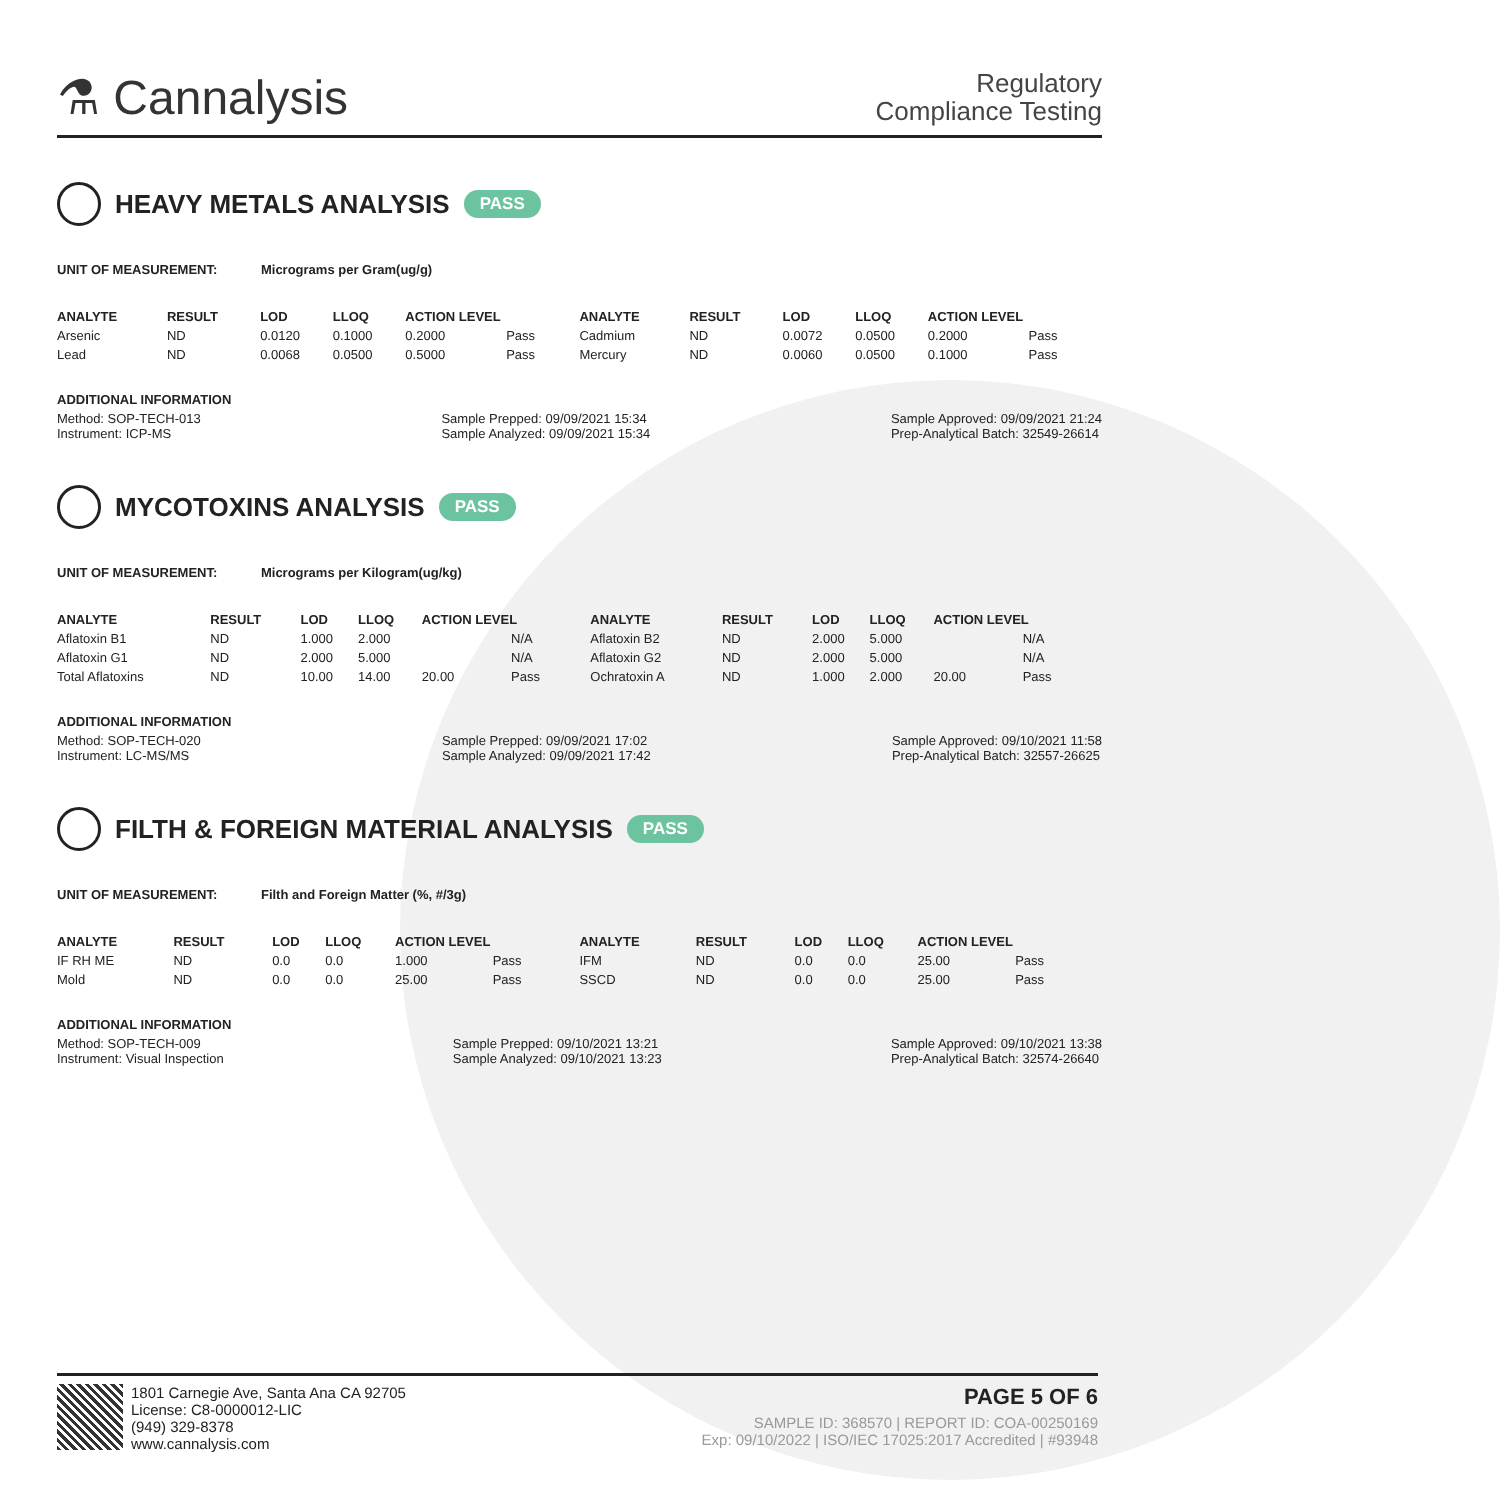⚗ Cannalysis
Regulatory
Compliance Testing
HEAVY METALS ANALYSIS PASS
UNIT OF MEASUREMENT: Micrograms per Gram(ug/g)
| ANALYTE | RESULT | LOD | LLOQ | ACTION LEVEL | | ANALYTE | RESULT | LOD | LLOQ | ACTION LEVEL | |
| --- | --- | --- | --- | --- | --- | --- | --- | --- | --- | --- | --- |
| Arsenic | ND | 0.0120 | 0.1000 | 0.2000 | Pass | Cadmium | ND | 0.0072 | 0.0500 | 0.2000 | Pass |
| Lead | ND | 0.0068 | 0.0500 | 0.5000 | Pass | Mercury | ND | 0.0060 | 0.0500 | 0.1000 | Pass |
ADDITIONAL INFORMATION
Method: SOP-TECH-013
Instrument: ICP-MS
Sample Prepped: 09/09/2021 15:34
Sample Analyzed: 09/09/2021 15:34
Sample Approved: 09/09/2021 21:24
Prep-Analytical Batch: 32549-26614
MYCOTOXINS ANALYSIS PASS
UNIT OF MEASUREMENT: Micrograms per Kilogram(ug/kg)
| ANALYTE | RESULT | LOD | LLOQ | ACTION LEVEL | | ANALYTE | RESULT | LOD | LLOQ | ACTION LEVEL | |
| --- | --- | --- | --- | --- | --- | --- | --- | --- | --- | --- | --- |
| Aflatoxin B1 | ND | 1.000 | 2.000 | | N/A | Aflatoxin B2 | ND | 2.000 | 5.000 | | N/A |
| Aflatoxin G1 | ND | 2.000 | 5.000 | | N/A | Aflatoxin G2 | ND | 2.000 | 5.000 | | N/A |
| Total Aflatoxins | ND | 10.00 | 14.00 | 20.00 | Pass | Ochratoxin A | ND | 1.000 | 2.000 | 20.00 | Pass |
ADDITIONAL INFORMATION
Method: SOP-TECH-020
Instrument: LC-MS/MS
Sample Prepped: 09/09/2021 17:02
Sample Analyzed: 09/09/2021 17:42
Sample Approved: 09/10/2021 11:58
Prep-Analytical Batch: 32557-26625
FILTH & FOREIGN MATERIAL ANALYSIS PASS
UNIT OF MEASUREMENT: Filth and Foreign Matter (%, #/3g)
| ANALYTE | RESULT | LOD | LLOQ | ACTION LEVEL | | ANALYTE | RESULT | LOD | LLOQ | ACTION LEVEL | |
| --- | --- | --- | --- | --- | --- | --- | --- | --- | --- | --- | --- |
| IF RH ME | ND | 0.0 | 0.0 | 1.000 | Pass | IFM | ND | 0.0 | 0.0 | 25.00 | Pass |
| Mold | ND | 0.0 | 0.0 | 25.00 | Pass | SSCD | ND | 0.0 | 0.0 | 25.00 | Pass |
ADDITIONAL INFORMATION
Method: SOP-TECH-009
Instrument: Visual Inspection
Sample Prepped: 09/10/2021 13:21
Sample Analyzed: 09/10/2021 13:23
Sample Approved: 09/10/2021 13:38
Prep-Analytical Batch: 32574-26640
1801 Carnegie Ave, Santa Ana CA 92705
License: C8-0000012-LIC
(949) 329-8378
www.cannalysis.com
PAGE 5 OF 6
SAMPLE ID: 368570 | REPORT ID: COA-00250169
Exp: 09/10/2022 | ISO/IEC 17025:2017 Accredited | #93948